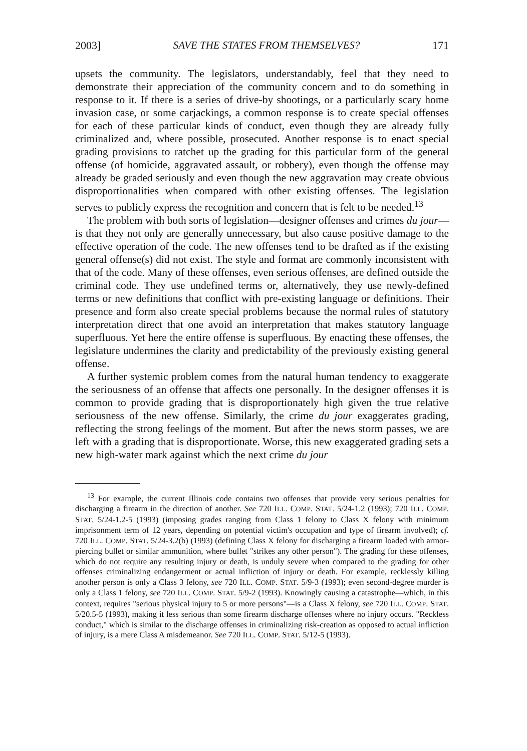2003] SAVE THE STATES FROM THEMSELVES? 171
upsets the community. The legislators, understandably, feel that they need to demonstrate their appreciation of the community concern and to do something in response to it. If there is a series of drive-by shootings, or a particularly scary home invasion case, or some carjackings, a common response is to create special offenses for each of these particular kinds of conduct, even though they are already fully criminalized and, where possible, prosecuted. Another response is to enact special grading provisions to ratchet up the grading for this particular form of the general offense (of homicide, aggravated assault, or robbery), even though the offense may already be graded seriously and even though the new aggravation may create obvious disproportionalities when compared with other existing offenses. The legislation serves to publicly express the recognition and concern that is felt to be needed.<sup>13</sup>
The problem with both sorts of legislation—designer offenses and crimes du jour—is that they not only are generally unnecessary, but also cause positive damage to the effective operation of the code. The new offenses tend to be drafted as if the existing general offense(s) did not exist. The style and format are commonly inconsistent with that of the code. Many of these offenses, even serious offenses, are defined outside the criminal code. They use undefined terms or, alternatively, they use newly-defined terms or new definitions that conflict with pre-existing language or definitions. Their presence and form also create special problems because the normal rules of statutory interpretation direct that one avoid an interpretation that makes statutory language superfluous. Yet here the entire offense is superfluous. By enacting these offenses, the legislature undermines the clarity and predictability of the previously existing general offense.
A further systemic problem comes from the natural human tendency to exaggerate the seriousness of an offense that affects one personally. In the designer offenses it is common to provide grading that is disproportionately high given the true relative seriousness of the new offense. Similarly, the crime du jour exaggerates grading, reflecting the strong feelings of the moment. But after the news storm passes, we are left with a grading that is disproportionate. Worse, this new exaggerated grading sets a new high-water mark against which the next crime du jour
<sup>13</sup> For example, the current Illinois code contains two offenses that provide very serious penalties for discharging a firearm in the direction of another. See 720 ILL. COMP. STAT. 5/24-1.2 (1993); 720 ILL. COMP. STAT. 5/24-1.2-5 (1993) (imposing grades ranging from Class 1 felony to Class X felony with minimum imprisonment term of 12 years, depending on potential victim's occupation and type of firearm involved); cf. 720 ILL. COMP. STAT. 5/24-3.2(b) (1993) (defining Class X felony for discharging a firearm loaded with armor-piercing bullet or similar ammunition, where bullet "strikes any other person"). The grading for these offenses, which do not require any resulting injury or death, is unduly severe when compared to the grading for other offenses criminalizing endangerment or actual infliction of injury or death. For example, recklessly killing another person is only a Class 3 felony, see 720 ILL. COMP. STAT. 5/9-3 (1993); even second-degree murder is only a Class 1 felony, see 720 ILL. COMP. STAT. 5/9-2 (1993). Knowingly causing a catastrophe—which, in this context, requires "serious physical injury to 5 or more persons"—is a Class X felony, see 720 ILL. COMP. STAT. 5/20.5-5 (1993), making it less serious than some firearm discharge offenses where no injury occurs. "Reckless conduct," which is similar to the discharge offenses in criminalizing risk-creation as opposed to actual infliction of injury, is a mere Class A misdemeanor. See 720 ILL. COMP. STAT. 5/12-5 (1993).